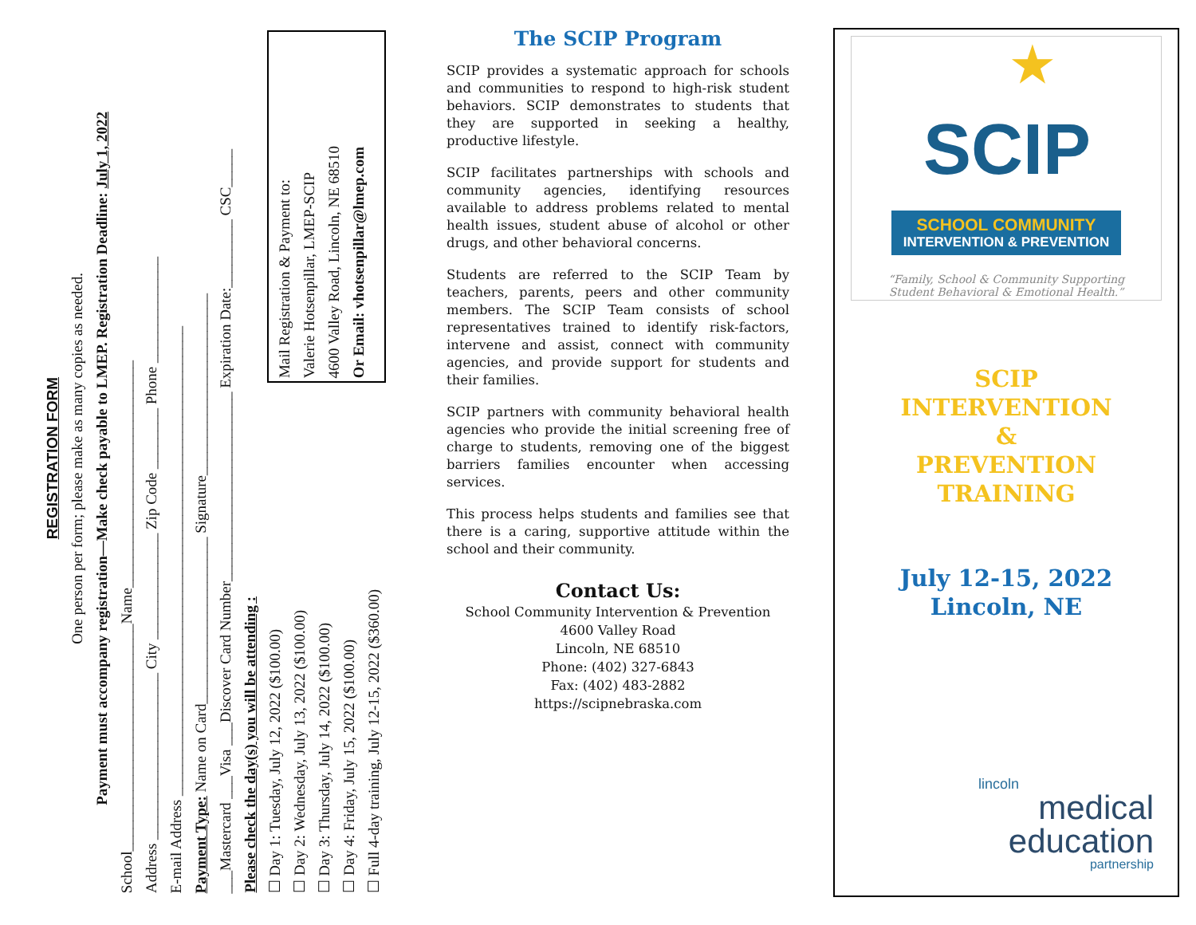REGISTRATION FORM
One person per form; please make as many copies as needed.
Payment must accompany registration—Make check payable to LMEP. Registration Deadline: July 1, 2022
School______________________________Name______________________________
Address ______________________ City ______________ Zip Code ________ Phone ______________
E-mail Address ______________________________________________________________
Payment Type: Name on Card______________________ Signature________________________
___Mastercard ___Visa ___Discover Card Number_________________________ Expiration Date:_________ CSC_____
Please check the day(s) you will be attending :
☐ Day 1: Tuesday, July 12, 2022 ($100.00)
☐ Day 2: Wednesday, July 13, 2022 ($100.00)
☐ Day 3: Thursday, July 14, 2022 ($100.00)
☐ Day 4: Friday, July 15, 2022 ($100.00)
☐ Full 4-day training, July 12-15, 2022 ($360.00)
Mail Registration & Payment to:
Valerie Hotsenpillar, LMEP-SCIP
4600 Valley Road, Lincoln, NE 68510
Or Email: vhotsenpillar@lmep.com
The SCIP Program
SCIP provides a systematic approach for schools and communities to respond to high-risk student behaviors. SCIP demonstrates to students that they are supported in seeking a healthy, productive lifestyle.
SCIP facilitates partnerships with schools and community agencies, identifying resources available to address problems related to mental health issues, student abuse of alcohol or other drugs, and other behavioral concerns.
Students are referred to the SCIP Team by teachers, parents, peers and other community members. The SCIP Team consists of school representatives trained to identify risk-factors, intervene and assist, connect with community agencies, and provide support for students and their families.
SCIP partners with community behavioral health agencies who provide the initial screening free of charge to students, removing one of the biggest barriers families encounter when accessing services.
This process helps students and families see that there is a caring, supportive attitude within the school and their community.
Contact Us:
School Community Intervention & Prevention
4600 Valley Road
Lincoln, NE 68510
Phone: (402) 327-6843
Fax: (402) 483-2882
https://scipnebraska.com
★
SCIP
SCHOOL COMMUNITY
INTERVENTION & PREVENTION
“Family, School & Community Supporting
Student Behavioral & Emotional Health.”
SCIP
INTERVENTION
&
PREVENTION
TRAINING
July 12-15, 2022
Lincoln, NE
lincoln
medical
education
partnership